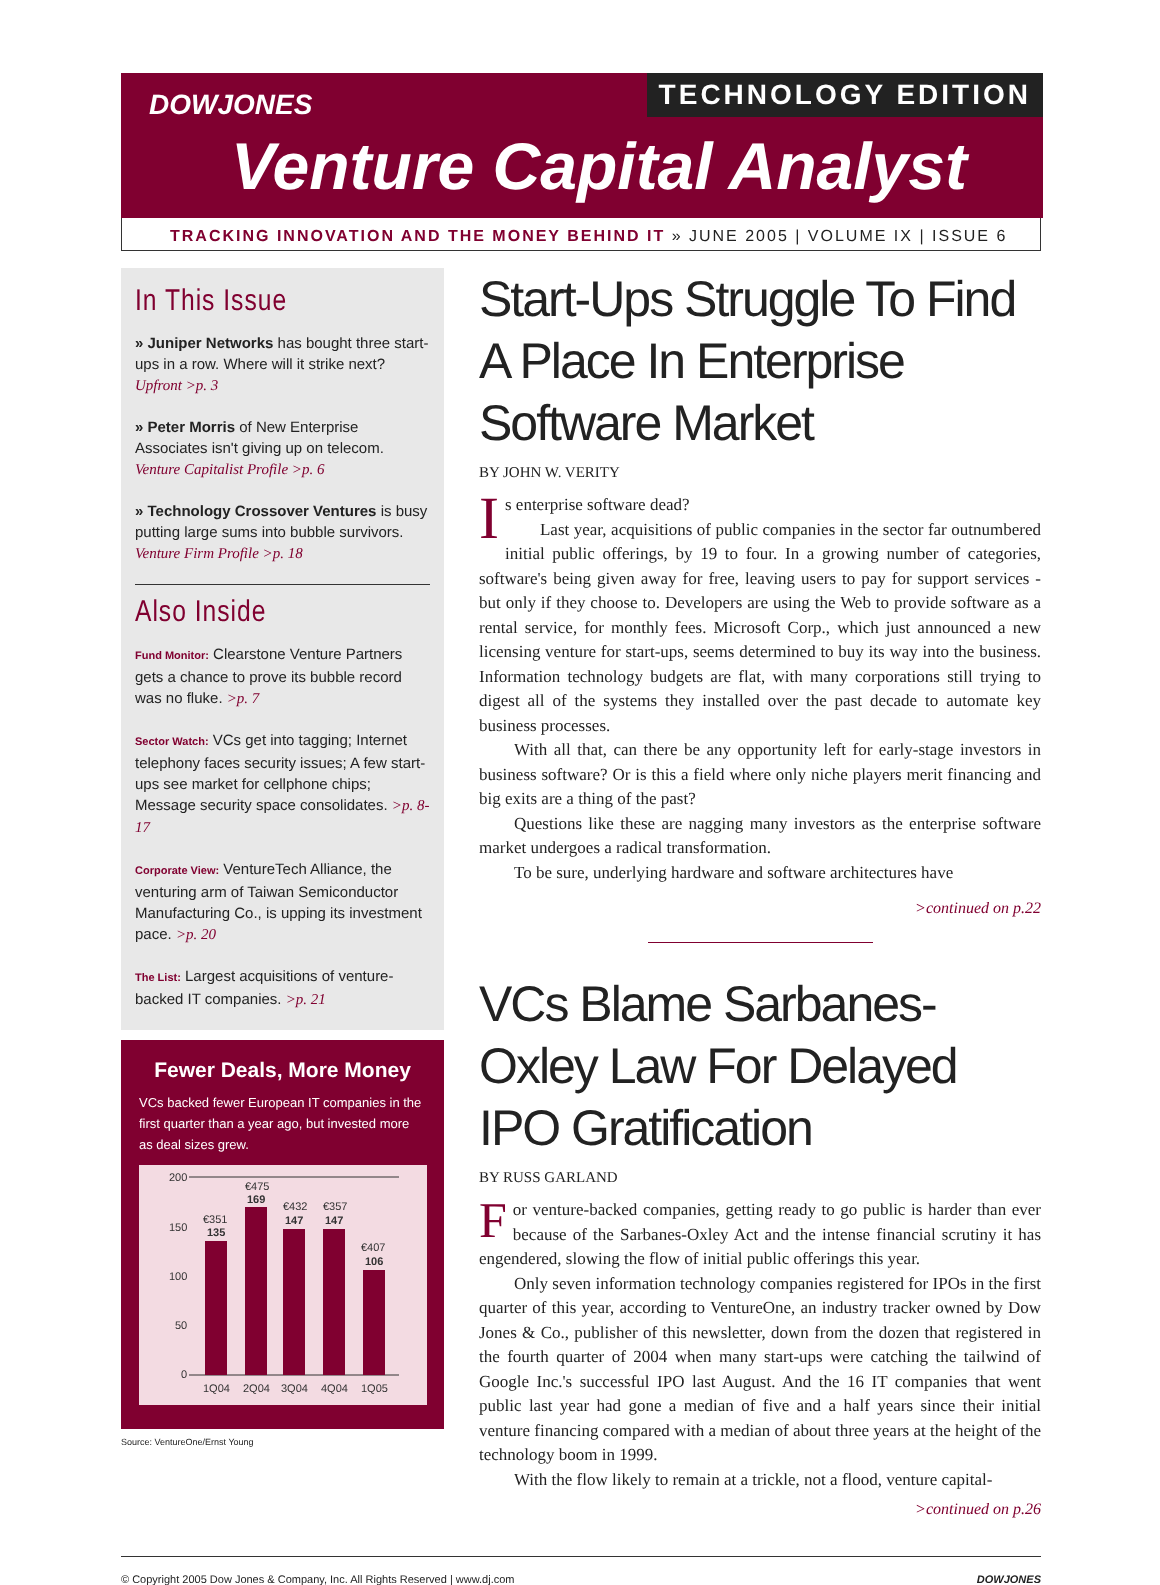TECHNOLOGY EDITION DOWJONES
Venture Capital Analyst
TRACKING INNOVATION AND THE MONEY BEHIND IT » JUNE 2005 | VOLUME IX | ISSUE 6
In This Issue
» Juniper Networks has bought three start-ups in a row. Where will it strike next? Upfront >p. 3
» Peter Morris of New Enterprise Associates isn't giving up on telecom. Venture Capitalist Profile >p. 6
» Technology Crossover Ventures is busy putting large sums into bubble survivors. Venture Firm Profile >p. 18
Also Inside
Fund Monitor: Clearstone Venture Partners gets a chance to prove its bubble record was no fluke. >p. 7
Sector Watch: VCs get into tagging; Internet telephony faces security issues; A few start-ups see market for cellphone chips; Message security space consolidates. >p. 8-17
Corporate View: VentureTech Alliance, the venturing arm of Taiwan Semiconductor Manufacturing Co., is upping its investment pace. >p. 20
The List: Largest acquisitions of venture-backed IT companies. >p. 21
Fewer Deals, More Money
VCs backed fewer European IT companies in the first quarter than a year ago, but invested more as deal sizes grew.
200
150
100
50
0
€351
135
€475
169
€432
147
€357
147
€407
106
1Q04
2Q04
3Q04
4Q04
1Q05
Source: VentureOne/Ernst Young
Start-Ups Struggle To Find A Place In Enterprise Software Market
BY JOHN W. VERITY
Is enterprise software dead?
Last year, acquisitions of public companies in the sector far outnumbered initial public offerings, by 19 to four. In a growing number of categories, software's being given away for free, leaving users to pay for support services - but only if they choose to. Developers are using the Web to provide software as a rental service, for monthly fees. Microsoft Corp., which just announced a new licensing venture for start-ups, seems determined to buy its way into the business. Information technology budgets are flat, with many corporations still trying to digest all of the systems they installed over the past decade to automate key business processes.
With all that, can there be any opportunity left for early-stage investors in business software? Or is this a field where only niche players merit financing and big exits are a thing of the past?
Questions like these are nagging many investors as the enterprise software market undergoes a radical transformation.
To be sure, underlying hardware and software architectures have
>continued on p.22
VCs Blame Sarbanes-Oxley Law For Delayed IPO Gratification
BY RUSS GARLAND
For venture-backed companies, getting ready to go public is harder than ever because of the Sarbanes-Oxley Act and the intense financial scrutiny it has engendered, slowing the flow of initial public offerings this year.
Only seven information technology companies registered for IPOs in the first quarter of this year, according to VentureOne, an industry tracker owned by Dow Jones & Co., publisher of this newsletter, down from the dozen that registered in the fourth quarter of 2004 when many start-ups were catching the tailwind of Google Inc.'s successful IPO last August. And the 16 IT companies that went public last year had gone a median of five and a half years since their initial venture financing compared with a median of about three years at the height of the technology boom in 1999.
With the flow likely to remain at a trickle, not a flood, venture capital-
>continued on p.26
© Copyright 2005 Dow Jones & Company, Inc. All Rights Reserved | www.dj.com DOWJONES